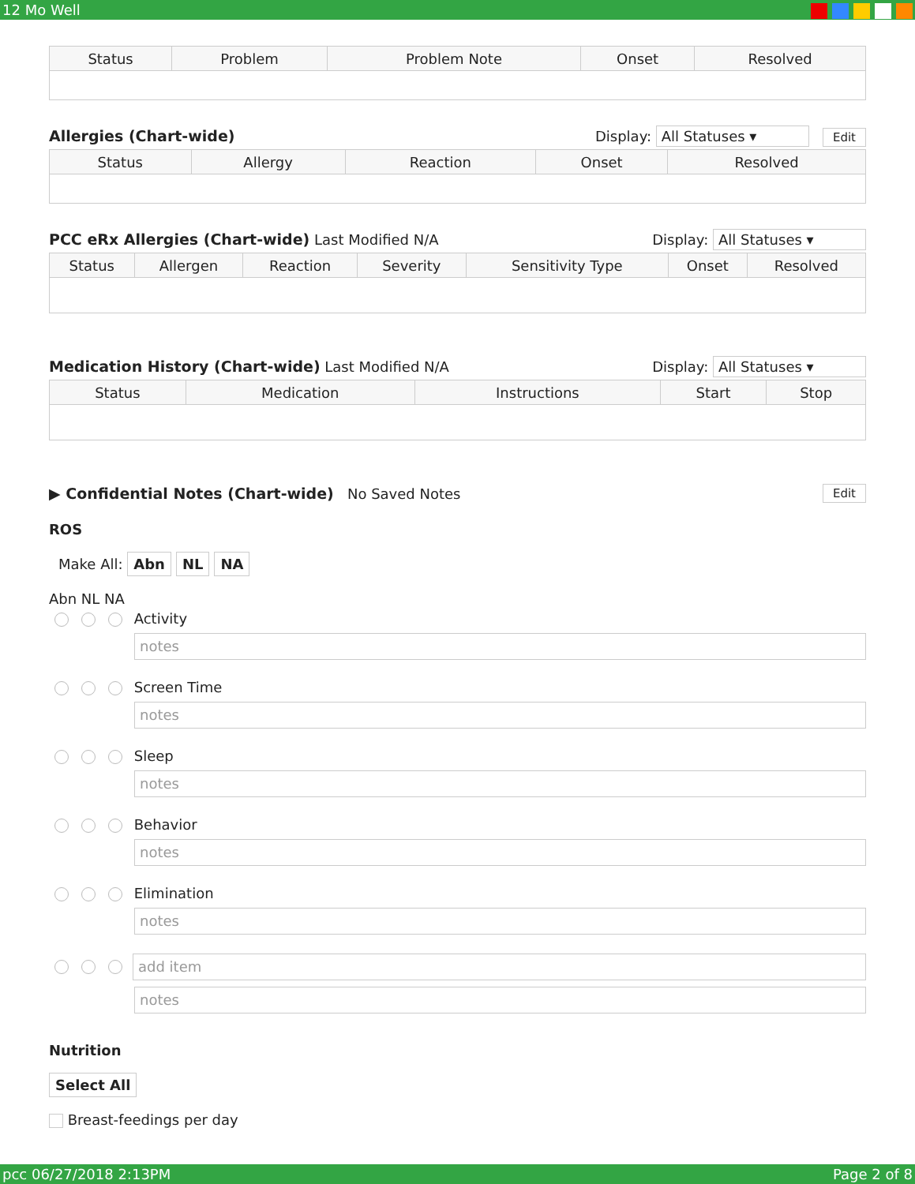12 Mo Well
| Status | Problem | Problem Note | Onset | Resolved |
| --- | --- | --- | --- | --- |
Allergies (Chart-wide) Display: All Statuses ▾ Edit
| Status | Allergy | Reaction | Onset | Resolved |
| --- | --- | --- | --- | --- |
PCC eRx Allergies (Chart-wide) Last Modified N/A Display: All Statuses ▾
| Status | Allergen | Reaction | Severity | Sensitivity Type | Onset | Resolved |
| --- | --- | --- | --- | --- | --- | --- |
Medication History (Chart-wide) Last Modified N/A Display: All Statuses ▾
| Status | Medication | Instructions | Start | Stop |
| --- | --- | --- | --- | --- |
▶ Confidential Notes (Chart-wide) No Saved Notes Edit
ROS
Make All: Abn NL NA
Abn NL NA
Activity
notes
Screen Time
notes
Sleep
notes
Behavior
notes
Elimination
notes
add item
notes
Nutrition
Select All
Breast-feedings per day
pcc 06/27/2018 2:13PM Page 2 of 8